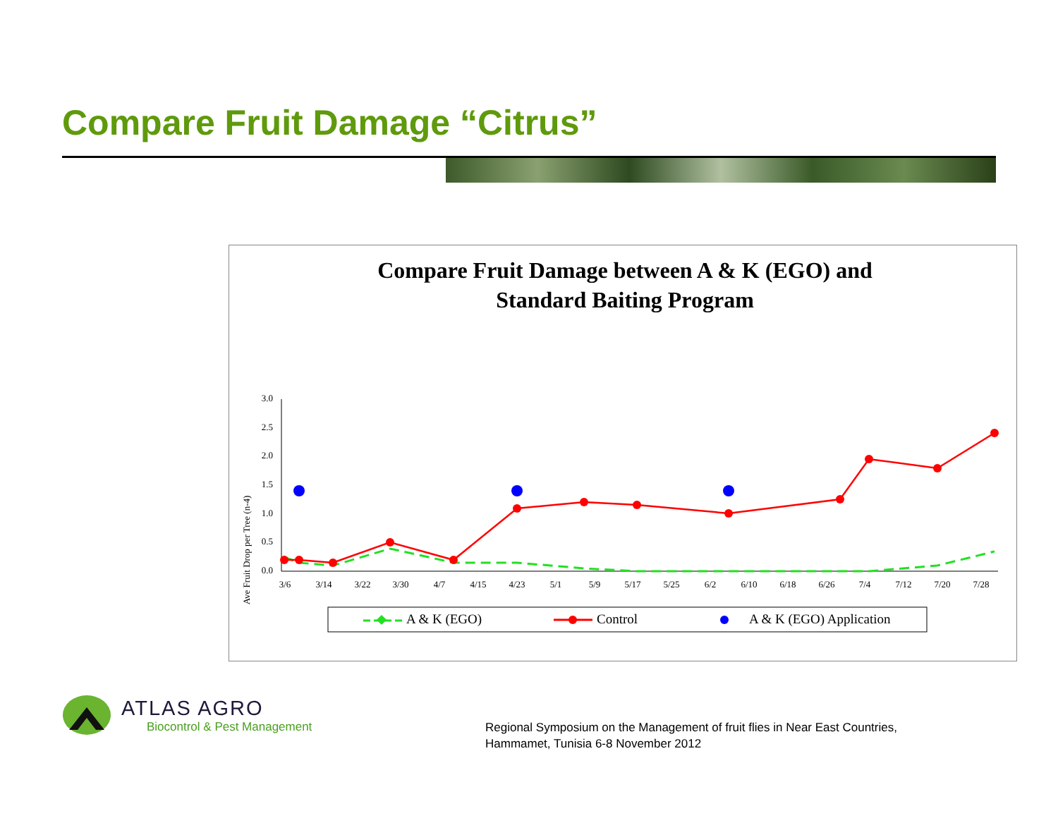Compare Fruit Damage “Citrus”
Compare Fruit Damage between A & K (EGO) and
Standard Baiting Program
Ave Fruit Drop per Tree (n-4)
3.0
2.5
2.0
1.5
1.0
0.5
0.0
3/6
3/14
3/22
3/30
4/7
4/15
4/23
5/1
5/9
5/17
5/25
6/2
6/10
6/18
6/26
7/4
7/12
7/20
7/28
A & K (EGO)
Control
A & K (EGO) Application
ATLAS AGRO
Biocontrol & Pest Management
Regional Symposium on the Management of fruit flies in Near East Countries,
Hammamet, Tunisia 6-8 November 2012